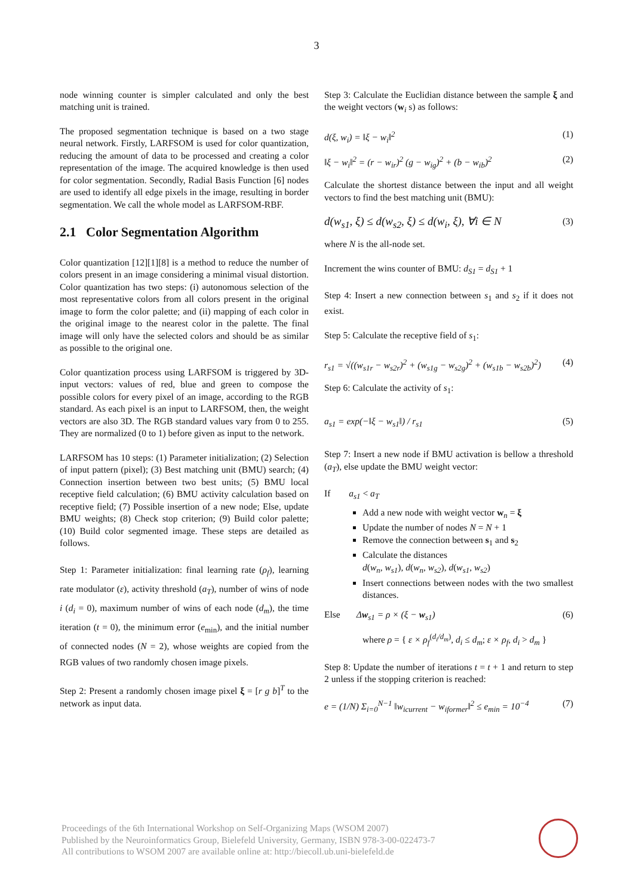3
node winning counter is simpler calculated and only the best matching unit is trained.
The proposed segmentation technique is based on a two stage neural network. Firstly, LARFSOM is used for color quantization, reducing the amount of data to be processed and creating a color representation of the image. The acquired knowledge is then used for color segmentation. Secondly, Radial Basis Function [6] nodes are used to identify all edge pixels in the image, resulting in border segmentation. We call the whole model as LARFSOM-RBF.
2.1 Color Segmentation Algorithm
Color quantization [12][1][8] is a method to reduce the number of colors present in an image considering a minimal visual distortion. Color quantization has two steps: (i) autonomous selection of the most representative colors from all colors present in the original image to form the color palette; and (ii) mapping of each color in the original image to the nearest color in the palette. The final image will only have the selected colors and should be as similar as possible to the original one.
Color quantization process using LARFSOM is triggered by 3D-input vectors: values of red, blue and green to compose the possible colors for every pixel of an image, according to the RGB standard. As each pixel is an input to LARFSOM, then, the weight vectors are also 3D. The RGB standard values vary from 0 to 255. They are normalized (0 to 1) before given as input to the network.
LARFSOM has 10 steps: (1) Parameter initialization; (2) Selection of input pattern (pixel); (3) Best matching unit (BMU) search; (4) Connection insertion between two best units; (5) BMU local receptive field calculation; (6) BMU activity calculation based on receptive field; (7) Possible insertion of a new node; Else, update BMU weights; (8) Check stop criterion; (9) Build color palette; (10) Build color segmented image. These steps are detailed as follows.
Step 1: Parameter initialization: final learning rate (ρ<sub>f</sub>), learning rate modulator (ε), activity threshold (a<sub>T</sub>), number of wins of node i (d<sub>i</sub> = 0), maximum number of wins of each node (d<sub>m</sub>), the time iteration (t = 0), the minimum error (e<sub>min</sub>), and the initial number of connected nodes (N = 2), whose weights are copied from the RGB values of two randomly chosen image pixels.
Step 2: Present a randomly chosen image pixel ξ = [r g b]<sup>T</sup> to the network as input data.
Step 3: Calculate the Euclidian distance between the sample ξ and the weight vectors (w<sub>i</sub> s) as follows:
d(ξ, w<sub>i</sub>) = ‖ξ − w<sub>i</sub>‖<sup>2</sup> (1)
‖ξ − w<sub>i</sub>‖<sup>2</sup> = (r − w<sub>ir</sub>)<sup>2</sup> (g − w<sub>ig</sub>)<sup>2</sup> + (b − w<sub>ib</sub>)<sup>2</sup> (2)
Calculate the shortest distance between the input and all weight vectors to find the best matching unit (BMU):
d(w<sub>s1</sub>, ξ) ≤ d(w<sub>s2</sub>, ξ) ≤ d(w<sub>i</sub>, ξ), ∀i ∈ N (3)
where N is the all-node set.
Increment the wins counter of BMU: d<sub>S1</sub> = d<sub>S1</sub> + 1
Step 4: Insert a new connection between s<sub>1</sub> and s<sub>2</sub> if it does not exist.
Step 5: Calculate the receptive field of s<sub>1</sub>:
r<sub>s1</sub> = √((w<sub>s1r</sub> − w<sub>s2r</sub>)<sup>2</sup> + (w<sub>s1g</sub> − w<sub>s2g</sub>)<sup>2</sup> + (w<sub>s1b</sub> − w<sub>s2b</sub>)<sup>2</sup>) (4)
Step 6: Calculate the activity of s<sub>1</sub>:
a<sub>s1</sub> = exp(−‖ξ − w<sub>s1</sub>‖) / r<sub>s1</sub> (5)
Step 7: Insert a new node if BMU activation is bellow a threshold (a<sub>T</sub>), else update the BMU weight vector:
If a<sub>s1</sub> < a<sub>T</sub>
Add a new node with weight vector w<sub>n</sub> = ξ
Update the number of nodes N = N + 1
Remove the connection between s<sub>1</sub> and s<sub>2</sub>
Calculate the distances
d(w<sub>n</sub>, w<sub>s1</sub>), d(w<sub>n</sub>, w<sub>s2</sub>), d(w<sub>s1</sub>, w<sub>s2</sub>)
Insert connections between nodes with the two smallest distances.
Else Δw<sub>s1</sub> = ρ × (ξ − w<sub>s1</sub>) (6)
where ρ = { ε × ρ<sub>f</sub><sup>(d<sub>i</sub>/d<sub>m</sub>)</sup>, d<sub>i</sub> ≤ d<sub>m</sub>; ε × ρ<sub>f</sub>, d<sub>i</sub> > d<sub>m</sub> }
Step 8: Update the number of iterations t = t + 1 and return to step 2 unless if the stopping criterion is reached:
e = (1/N) Σ<sub>i=0</sub><sup>N−1</sup> ‖w<sub>icurrent</sub> − w<sub>iformer</sub>‖<sup>2</sup> ≤ e<sub>min</sub> = 10<sup>−4</sup> (7)
Proceedings of the 6th International Workshop on Self-Organizing Maps (WSOM 2007)
Published by the Neuroinformatics Group, Bielefeld University, Germany, ISBN 978-3-00-022473-7
All contributions to WSOM 2007 are available online at: http://biecoll.ub.uni-bielefeld.de